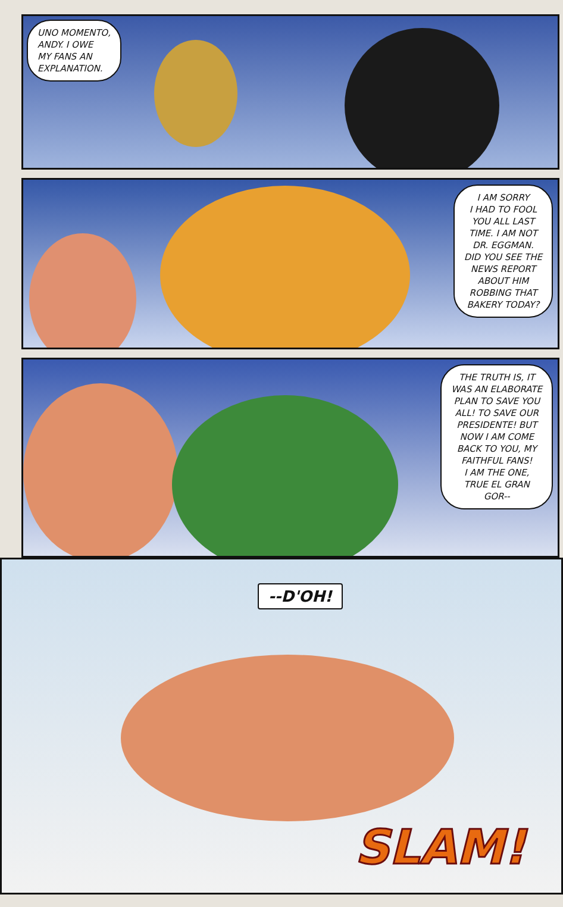UNO MOMENTO,
ANDY. I OWE
MY FANS AN
EXPLANATION.
I AM SORRY
I HAD TO FOOL
YOU ALL LAST
TIME. I AM NOT
DR. EGGMAN.
DID YOU SEE THE
NEWS REPORT
ABOUT HIM
ROBBING THAT
BAKERY TODAY?
THE TRUTH IS, IT
WAS AN ELABORATE
PLAN TO SAVE YOU
ALL! TO SAVE OUR
PRESIDENTE! BUT
NOW I AM COME
BACK TO YOU, MY
FAITHFUL FANS!
I AM THE ONE,
TRUE EL GRAN
GOR--
--D'OH!
SLAM!